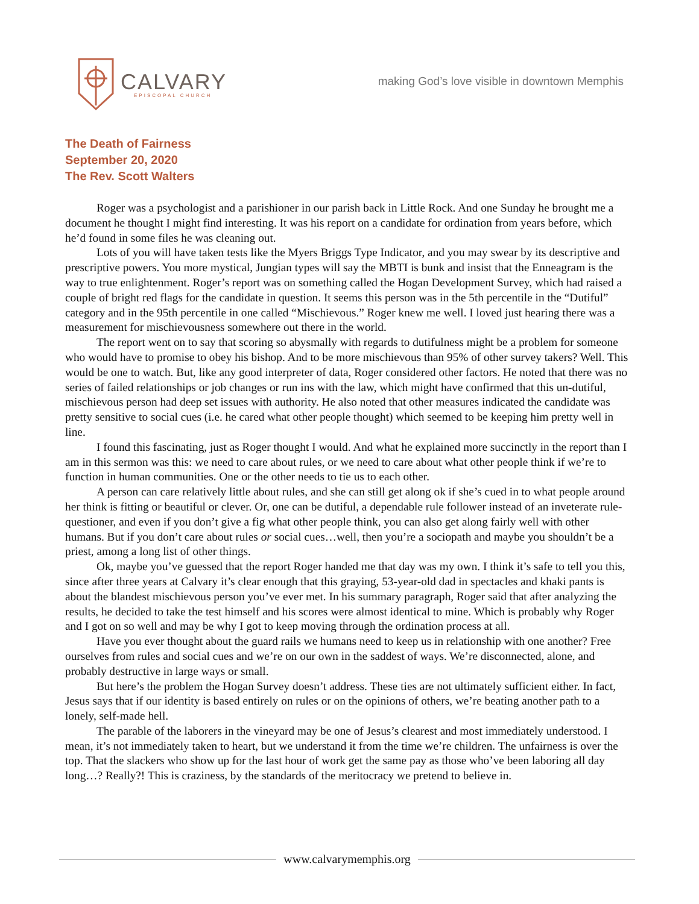CALVARY
EPISCOPAL CHURCH
making God’s love visible in downtown Memphis
The Death of Fairness
September 20, 2020
The Rev. Scott Walters
Roger was a psychologist and a parishioner in our parish back in Little Rock. And one Sunday he brought me a document he thought I might find interesting. It was his report on a candidate for ordination from years before, which he’d found in some files he was cleaning out.
Lots of you will have taken tests like the Myers Briggs Type Indicator, and you may swear by its descriptive and prescriptive powers. You more mystical, Jungian types will say the MBTI is bunk and insist that the Enneagram is the way to true enlightenment. Roger’s report was on something called the Hogan Development Survey, which had raised a couple of bright red flags for the candidate in question. It seems this person was in the 5th percentile in the “Dutiful” category and in the 95th percentile in one called “Mischievous.” Roger knew me well. I loved just hearing there was a measurement for mischievousness somewhere out there in the world.
The report went on to say that scoring so abysmally with regards to dutifulness might be a problem for someone who would have to promise to obey his bishop. And to be more mischievous than 95% of other survey takers? Well. This would be one to watch. But, like any good interpreter of data, Roger considered other factors. He noted that there was no series of failed relationships or job changes or run ins with the law, which might have confirmed that this un-dutiful, mischievous person had deep set issues with authority. He also noted that other measures indicated the candidate was pretty sensitive to social cues (i.e. he cared what other people thought) which seemed to be keeping him pretty well in line.
I found this fascinating, just as Roger thought I would. And what he explained more succinctly in the report than I am in this sermon was this: we need to care about rules, or we need to care about what other people think if we’re to function in human communities. One or the other needs to tie us to each other.
A person can care relatively little about rules, and she can still get along ok if she’s cued in to what people around her think is fitting or beautiful or clever. Or, one can be dutiful, a dependable rule follower instead of an inveterate rule-questioner, and even if you don’t give a fig what other people think, you can also get along fairly well with other humans. But if you don’t care about rules or social cues…well, then you’re a sociopath and maybe you shouldn’t be a priest, among a long list of other things.
Ok, maybe you’ve guessed that the report Roger handed me that day was my own. I think it’s safe to tell you this, since after three years at Calvary it’s clear enough that this graying, 53-year-old dad in spectacles and khaki pants is about the blandest mischievous person you’ve ever met. In his summary paragraph, Roger said that after analyzing the results, he decided to take the test himself and his scores were almost identical to mine. Which is probably why Roger and I got on so well and may be why I got to keep moving through the ordination process at all.
Have you ever thought about the guard rails we humans need to keep us in relationship with one another? Free ourselves from rules and social cues and we’re on our own in the saddest of ways. We’re disconnected, alone, and probably destructive in large ways or small.
But here’s the problem the Hogan Survey doesn’t address. These ties are not ultimately sufficient either. In fact, Jesus says that if our identity is based entirely on rules or on the opinions of others, we’re beating another path to a lonely, self-made hell.
The parable of the laborers in the vineyard may be one of Jesus’s clearest and most immediately understood. I mean, it’s not immediately taken to heart, but we understand it from the time we’re children. The unfairness is over the top. That the slackers who show up for the last hour of work get the same pay as those who’ve been laboring all day long…? Really?! This is craziness, by the standards of the meritocracy we pretend to believe in.
www.calvarymemphis.org